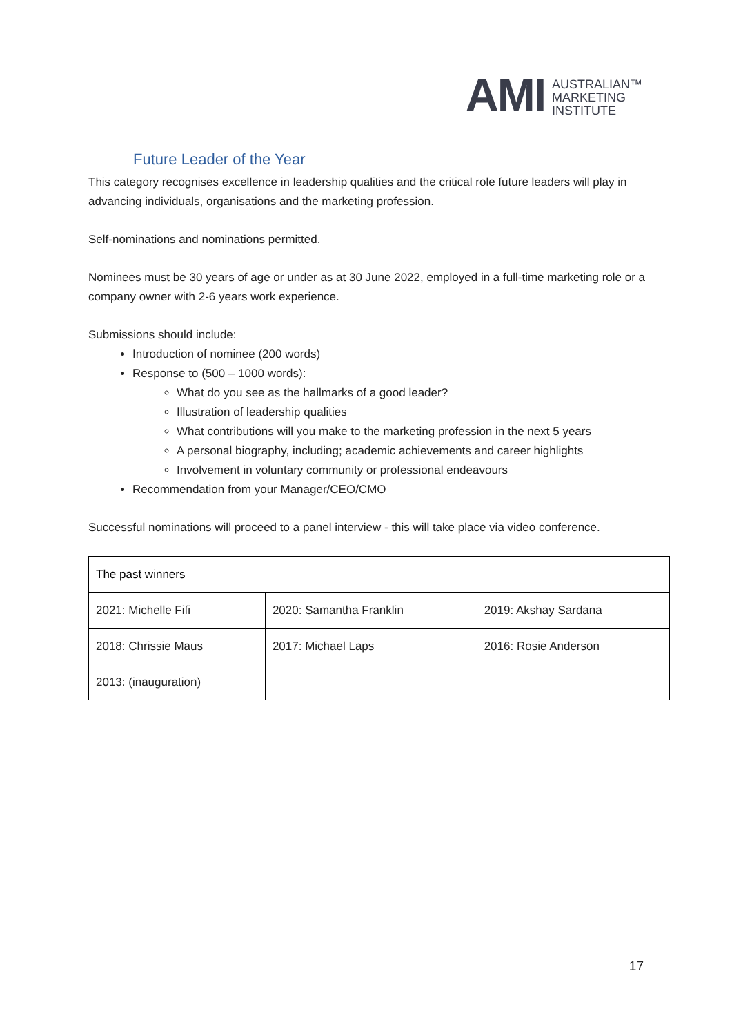AMI AUSTRALIAN™
MARKETING
INSTITUTE
Future Leader of the Year
This category recognises excellence in leadership qualities and the critical role future leaders will play in advancing individuals, organisations and the marketing profession.
Self-nominations and nominations permitted.
Nominees must be 30 years of age or under as at 30 June 2022, employed in a full-time marketing role or a company owner with 2-6 years work experience.
Submissions should include:
Introduction of nominee (200 words)
Response to (500 – 1000 words):
What do you see as the hallmarks of a good leader?
Illustration of leadership qualities
What contributions will you make to the marketing profession in the next 5 years
A personal biography, including; academic achievements and career highlights
Involvement in voluntary community or professional endeavours
Recommendation from your Manager/CEO/CMO
Successful nominations will proceed to a panel interview - this will take place via video conference.
| The past winners | | |
| --- | --- | --- |
| 2021: Michelle Fifi | 2020: Samantha Franklin | 2019: Akshay Sardana |
| 2018: Chrissie Maus | 2017: Michael Laps | 2016: Rosie Anderson |
| 2013: (inauguration) | | |
17